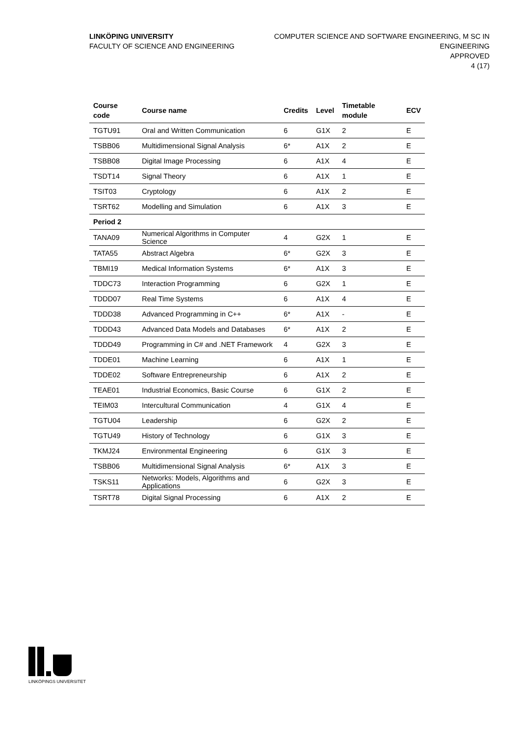LINKÖPING UNIVERSITY
FACULTY OF SCIENCE AND ENGINEERING
COMPUTER SCIENCE AND SOFTWARE ENGINEERING, M SC IN
ENGINEERING
APPROVED
4 (17)
| Course code | Course name | Credits | Level | Timetable module | ECV |
| --- | --- | --- | --- | --- | --- |
| TGTU91 | Oral and Written Communication | 6 | G1X | 2 | E |
| TSBB06 | Multidimensional Signal Analysis | 6* | A1X | 2 | E |
| TSBB08 | Digital Image Processing | 6 | A1X | 4 | E |
| TSDT14 | Signal Theory | 6 | A1X | 1 | E |
| TSIT03 | Cryptology | 6 | A1X | 2 | E |
| TSRT62 | Modelling and Simulation | 6 | A1X | 3 | E |
| Period 2 | | | | | |
| TANA09 | Numerical Algorithms in Computer Science | 4 | G2X | 1 | E |
| TATA55 | Abstract Algebra | 6* | G2X | 3 | E |
| TBMI19 | Medical Information Systems | 6* | A1X | 3 | E |
| TDDC73 | Interaction Programming | 6 | G2X | 1 | E |
| TDDD07 | Real Time Systems | 6 | A1X | 4 | E |
| TDDD38 | Advanced Programming in C++ | 6* | A1X | - | E |
| TDDD43 | Advanced Data Models and Databases | 6* | A1X | 2 | E |
| TDDD49 | Programming in C# and .NET Framework | 4 | G2X | 3 | E |
| TDDE01 | Machine Learning | 6 | A1X | 1 | E |
| TDDE02 | Software Entrepreneurship | 6 | A1X | 2 | E |
| TEAE01 | Industrial Economics, Basic Course | 6 | G1X | 2 | E |
| TEIM03 | Intercultural Communication | 4 | G1X | 4 | E |
| TGTU04 | Leadership | 6 | G2X | 2 | E |
| TGTU49 | History of Technology | 6 | G1X | 3 | E |
| TKMJ24 | Environmental Engineering | 6 | G1X | 3 | E |
| TSBB06 | Multidimensional Signal Analysis | 6* | A1X | 3 | E |
| TSKS11 | Networks: Models, Algorithms and Applications | 6 | G2X | 3 | E |
| TSRT78 | Digital Signal Processing | 6 | A1X | 2 | E |
LINKÖPINGS UNIVERSITET